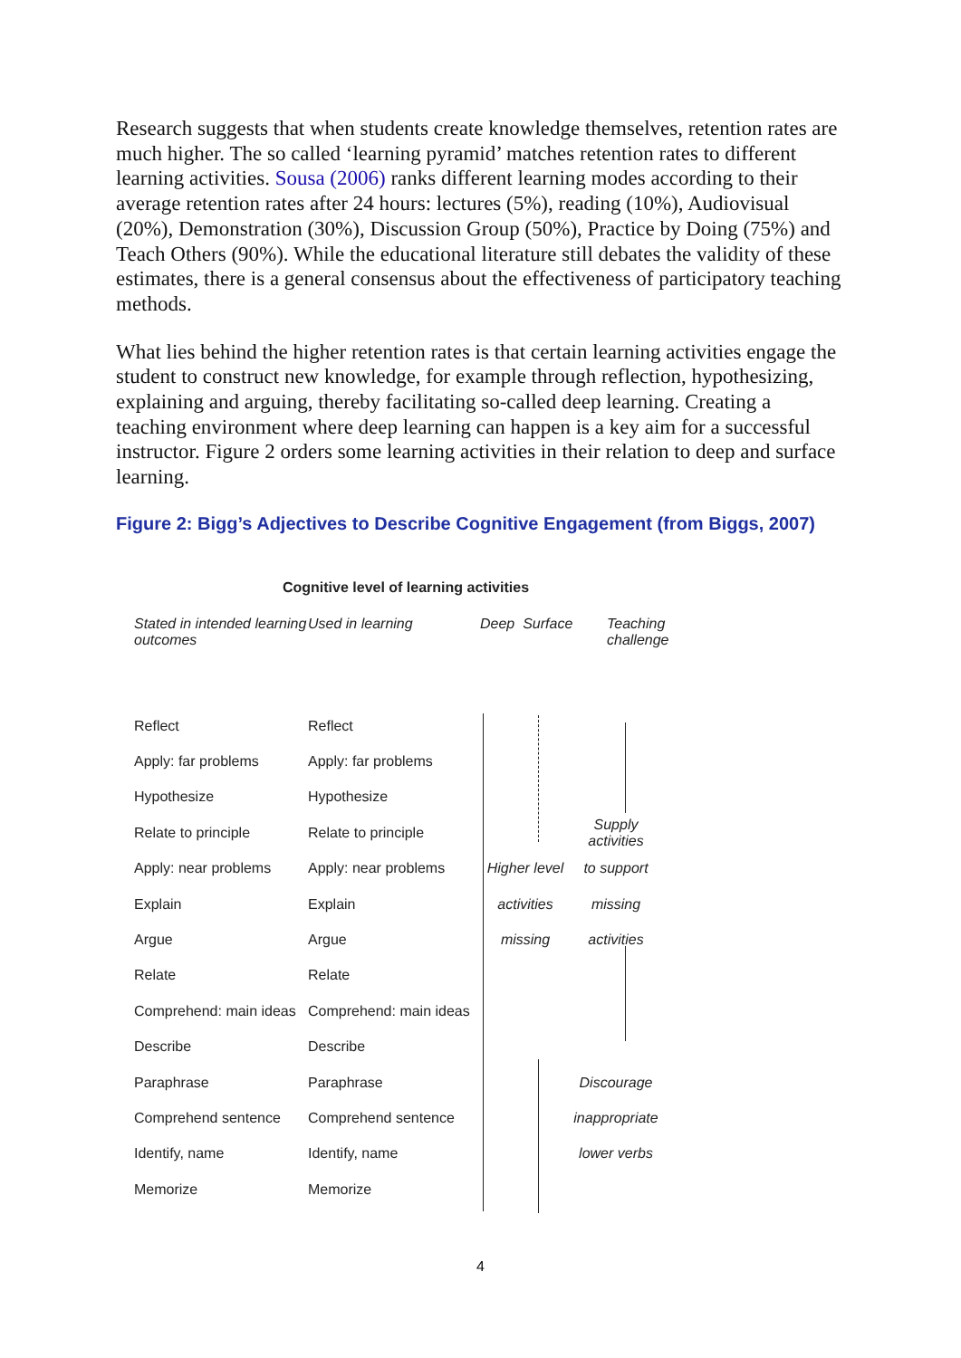Research suggests that when students create knowledge themselves, retention rates are much higher. The so called ‘learning pyramid’ matches retention rates to different learning activities. Sousa (2006) ranks different learning modes according to their average retention rates after 24 hours: lectures (5%), reading (10%), Audiovisual (20%), Demonstration (30%), Discussion Group (50%), Practice by Doing (75%) and Teach Others (90%). While the educational literature still debates the validity of these estimates, there is a general consensus about the effectiveness of participatory teaching methods.
What lies behind the higher retention rates is that certain learning activities engage the student to construct new knowledge, for example through reflection, hypothesizing, explaining and arguing, thereby facilitating so-called deep learning. Creating a teaching environment where deep learning can happen is a key aim for a successful instructor. Figure 2 orders some learning activities in their relation to deep and surface learning.
Figure 2: Bigg’s Adjectives to Describe Cognitive Engagement (from Biggs, 2007)
Cognitive level of learning activities
Stated in intended learning outcomes
Used in learning Deep Surface Teaching
challenge
Reflect Reflect
Apply: far problems Apply: far problems
Hypothesize Hypothesize
Relate to principle Relate to principle
Supply activities
Apply: near problems
Apply: near problems
Higher level
to support
Explain Explain activities missing
Argue Argue missing activities
Relate Relate
Comprehend: main ideas
Comprehend: main ideas
Describe Describe
Paraphrase Paraphrase Discourage
Comprehend sentence Comprehend sentence
inappropriate
Identify, name Identify, name
lower verbs
Memorize Memorize
4